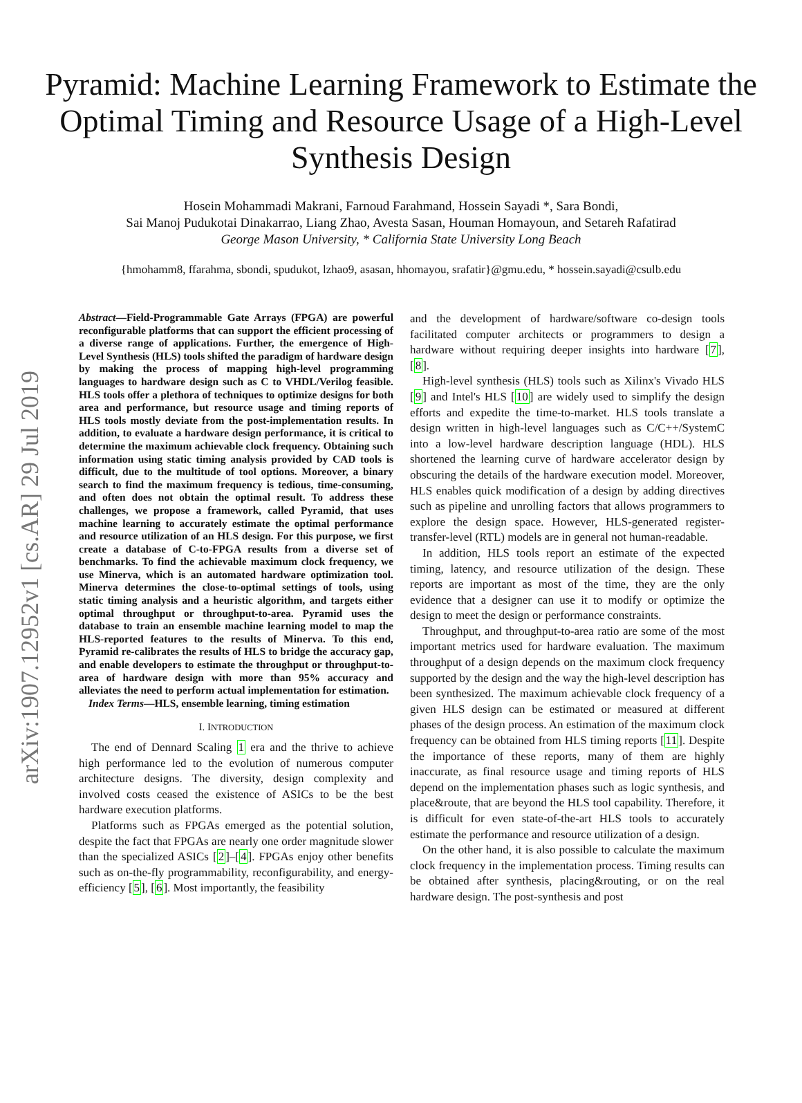arXiv:1907.12952v1 [cs.AR] 29 Jul 2019
Pyramid: Machine Learning Framework to Estimate the Optimal Timing and Resource Usage of a High-Level Synthesis Design
Hosein Mohammadi Makrani, Farnoud Farahmand, Hossein Sayadi *, Sara Bondi,
Sai Manoj Pudukotai Dinakarrao, Liang Zhao, Avesta Sasan, Houman Homayoun, and Setareh Rafatirad
George Mason University, * California State University Long Beach
{hmohamm8, ffarahma, sbondi, spudukot, lzhao9, asasan, hhomayou, srafatir}@gmu.edu, * hossein.sayadi@csulb.edu
Abstract—Field-Programmable Gate Arrays (FPGA) are powerful reconfigurable platforms that can support the efficient processing of a diverse range of applications. Further, the emergence of High-Level Synthesis (HLS) tools shifted the paradigm of hardware design by making the process of mapping high-level programming languages to hardware design such as C to VHDL/Verilog feasible. HLS tools offer a plethora of techniques to optimize designs for both area and performance, but resource usage and timing reports of HLS tools mostly deviate from the post-implementation results. In addition, to evaluate a hardware design performance, it is critical to determine the maximum achievable clock frequency. Obtaining such information using static timing analysis provided by CAD tools is difficult, due to the multitude of tool options. Moreover, a binary search to find the maximum frequency is tedious, time-consuming, and often does not obtain the optimal result. To address these challenges, we propose a framework, called Pyramid, that uses machine learning to accurately estimate the optimal performance and resource utilization of an HLS design. For this purpose, we first create a database of C-to-FPGA results from a diverse set of benchmarks. To find the achievable maximum clock frequency, we use Minerva, which is an automated hardware optimization tool. Minerva determines the close-to-optimal settings of tools, using static timing analysis and a heuristic algorithm, and targets either optimal throughput or throughput-to-area. Pyramid uses the database to train an ensemble machine learning model to map the HLS-reported features to the results of Minerva. To this end, Pyramid re-calibrates the results of HLS to bridge the accuracy gap, and enable developers to estimate the throughput or throughput-to-area of hardware design with more than 95% accuracy and alleviates the need to perform actual implementation for estimation.
Index Terms—HLS, ensemble learning, timing estimation
I. INTRODUCTION
The end of Dennard Scaling 1 era and the thrive to achieve high performance led to the evolution of numerous computer architecture designs. The diversity, design complexity and involved costs ceased the existence of ASICs to be the best hardware execution platforms.
Platforms such as FPGAs emerged as the potential solution, despite the fact that FPGAs are nearly one order magnitude slower than the specialized ASICs [2]–[4]. FPGAs enjoy other benefits such as on-the-fly programmability, reconfigurability, and energy-efficiency [5], [6]. Most importantly, the feasibility
and the development of hardware/software co-design tools facilitated computer architects or programmers to design a hardware without requiring deeper insights into hardware [7], [8].
High-level synthesis (HLS) tools such as Xilinx's Vivado HLS [9] and Intel's HLS [10] are widely used to simplify the design efforts and expedite the time-to-market. HLS tools translate a design written in high-level languages such as C/C++/SystemC into a low-level hardware description language (HDL). HLS shortened the learning curve of hardware accelerator design by obscuring the details of the hardware execution model. Moreover, HLS enables quick modification of a design by adding directives such as pipeline and unrolling factors that allows programmers to explore the design space. However, HLS-generated register-transfer-level (RTL) models are in general not human-readable.
In addition, HLS tools report an estimate of the expected timing, latency, and resource utilization of the design. These reports are important as most of the time, they are the only evidence that a designer can use it to modify or optimize the design to meet the design or performance constraints.
Throughput, and throughput-to-area ratio are some of the most important metrics used for hardware evaluation. The maximum throughput of a design depends on the maximum clock frequency supported by the design and the way the high-level description has been synthesized. The maximum achievable clock frequency of a given HLS design can be estimated or measured at different phases of the design process. An estimation of the maximum clock frequency can be obtained from HLS timing reports [11]. Despite the importance of these reports, many of them are highly inaccurate, as final resource usage and timing reports of HLS depend on the implementation phases such as logic synthesis, and place&route, that are beyond the HLS tool capability. Therefore, it is difficult for even state-of-the-art HLS tools to accurately estimate the performance and resource utilization of a design.
On the other hand, it is also possible to calculate the maximum clock frequency in the implementation process. Timing results can be obtained after synthesis, placing&routing, or on the real hardware design. The post-synthesis and post